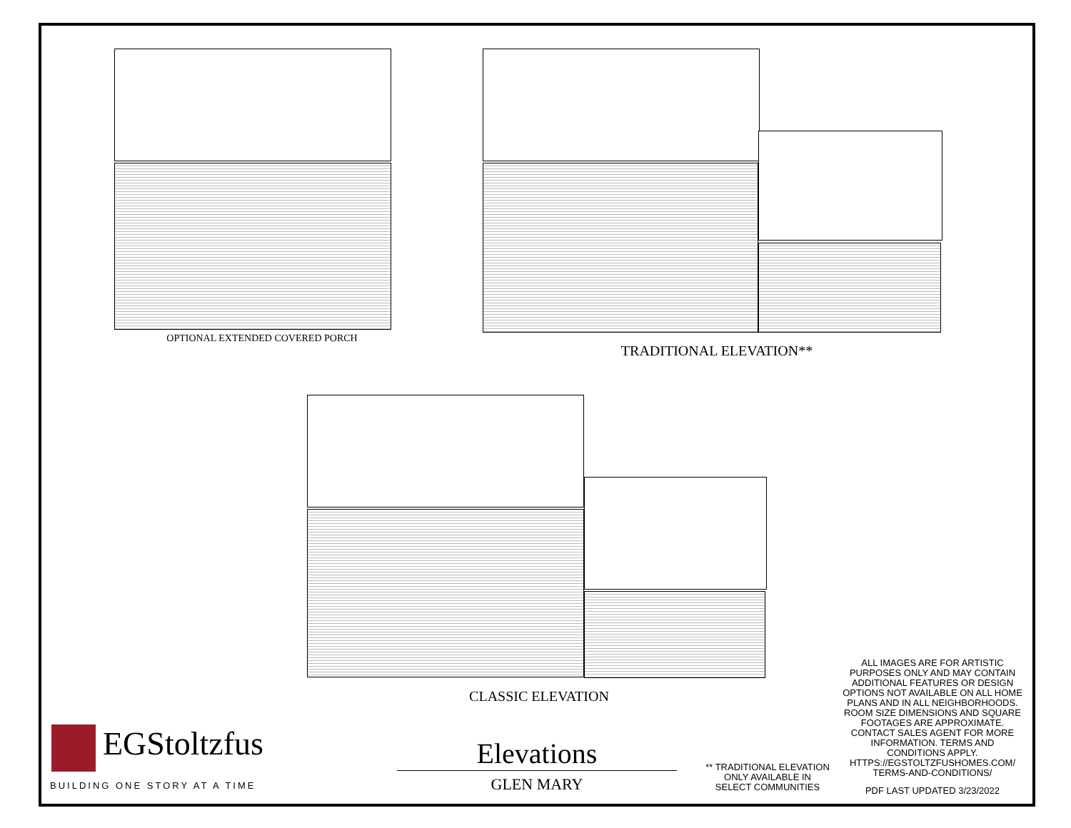OPTIONAL EXTENDED COVERED PORCH
TRADITIONAL ELEVATION**
CLASSIC ELEVATION
EGStoltzfus
BUILDING ONE STORY AT A TIME
Elevations
GLEN MARY
** TRADITIONAL ELEVATION
ONLY AVAILABLE IN
SELECT COMMUNITIES
ALL IMAGES ARE FOR ARTISTIC PURPOSES ONLY AND MAY CONTAIN ADDITIONAL FEATURES OR DESIGN OPTIONS NOT AVAILABLE ON ALL HOME PLANS AND IN ALL NEIGHBORHOODS. ROOM SIZE DIMENSIONS AND SQUARE FOOTAGES ARE APPROXIMATE. CONTACT SALES AGENT FOR MORE INFORMATION. TERMS AND CONDITIONS APPLY. HTTPS://EGSTOLTZFUSHOMES.COM/ TERMS-AND-CONDITIONS/
PDF LAST UPDATED 3/23/2022